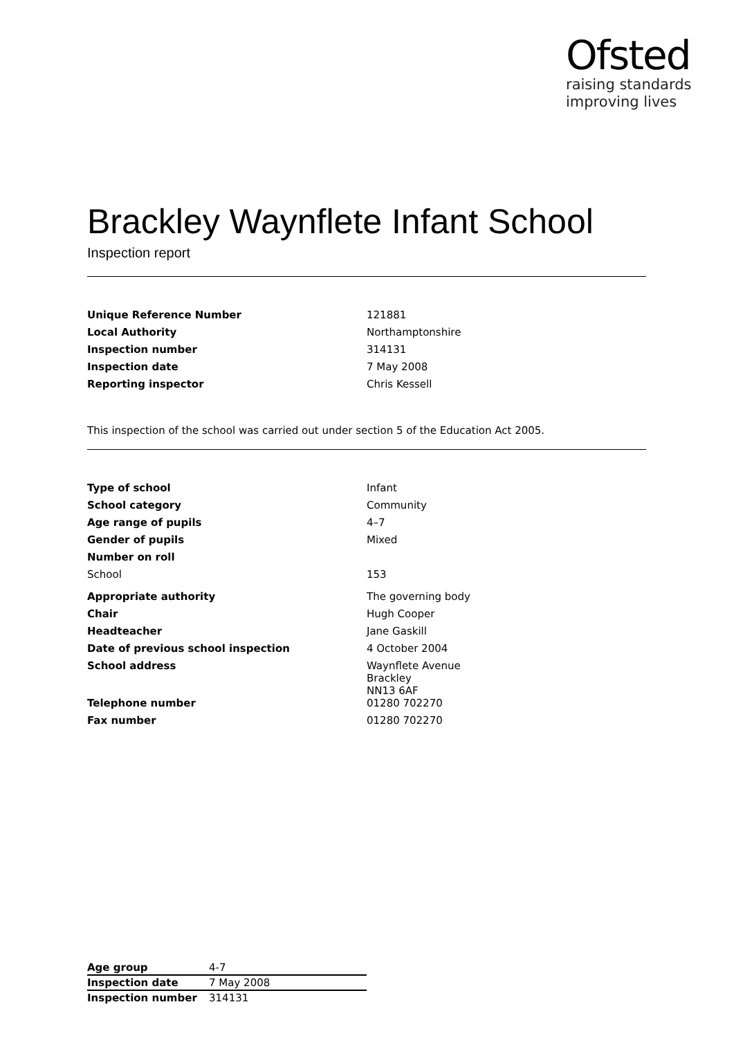Ofsted
raising standards
improving lives
Brackley Waynflete Infant School
Inspection report
| Unique Reference Number | 121881 |
| Local Authority | Northamptonshire |
| Inspection number | 314131 |
| Inspection date | 7 May 2008 |
| Reporting inspector | Chris Kessell |
This inspection of the school was carried out under section 5 of the Education Act 2005.
| Type of school | Infant |
| School category | Community |
| Age range of pupils | 4–7 |
| Gender of pupils | Mixed |
| Number on roll | |
| School | 153 |
| Appropriate authority | The governing body |
| Chair | Hugh Cooper |
| Headteacher | Jane Gaskill |
| Date of previous school inspection | 4 October 2004 |
| School address | Waynflete Avenue Brackley NN13 6AF |
| Telephone number | 01280 702270 |
| Fax number | 01280 702270 |
| Age group | 4-7 |
| Inspection date | 7 May 2008 |
| Inspection number | 314131 |